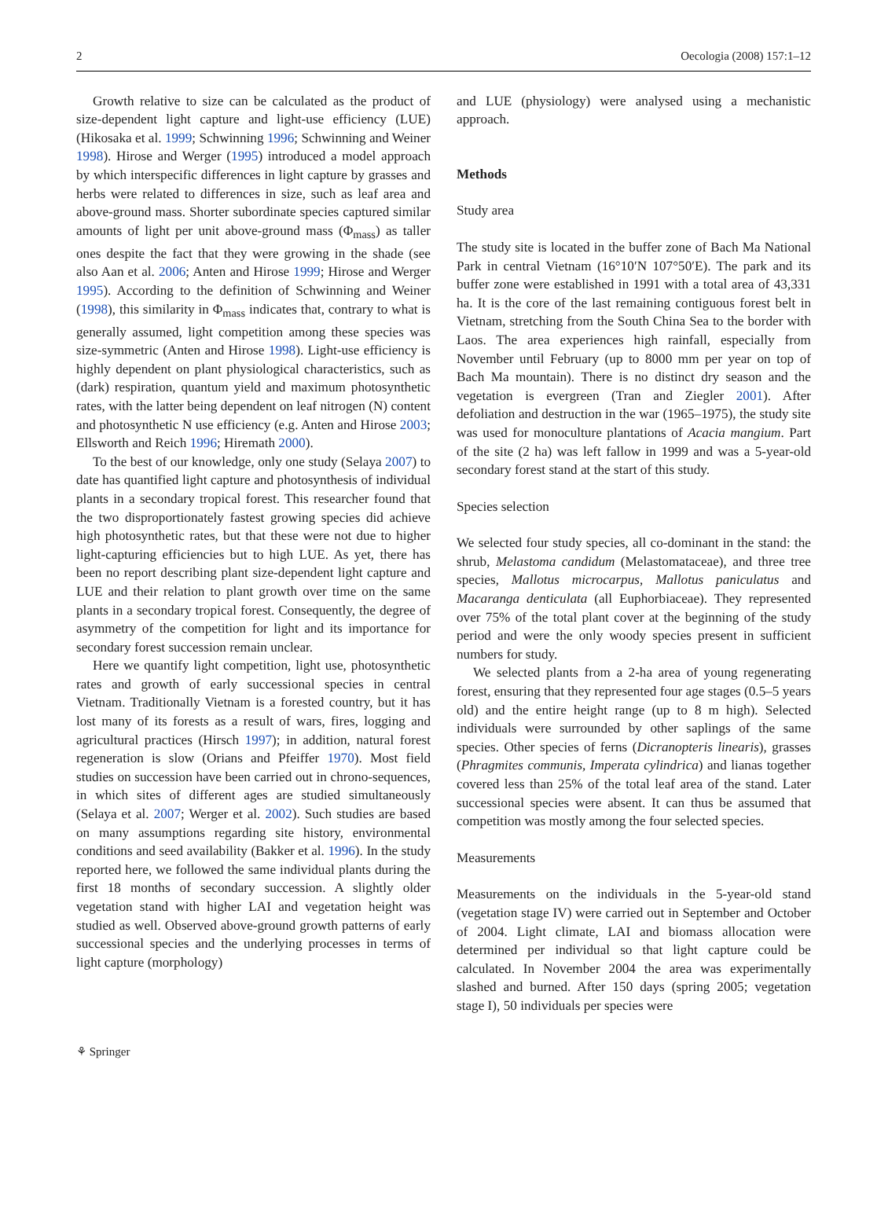2 Oecologia (2008) 157:1–12
Growth relative to size can be calculated as the product of size-dependent light capture and light-use efficiency (LUE) (Hikosaka et al. 1999; Schwinning 1996; Schwinning and Weiner 1998). Hirose and Werger (1995) introduced a model approach by which interspecific differences in light capture by grasses and herbs were related to differences in size, such as leaf area and above-ground mass. Shorter subordinate species captured similar amounts of light per unit above-ground mass (Φ<sub>mass</sub>) as taller ones despite the fact that they were growing in the shade (see also Aan et al. 2006; Anten and Hirose 1999; Hirose and Werger 1995). According to the definition of Schwinning and Weiner (1998), this similarity in Φ<sub>mass</sub> indicates that, contrary to what is generally assumed, light competition among these species was size-symmetric (Anten and Hirose 1998). Light-use efficiency is highly dependent on plant physiological characteristics, such as (dark) respiration, quantum yield and maximum photosynthetic rates, with the latter being dependent on leaf nitrogen (N) content and photosynthetic N use efficiency (e.g. Anten and Hirose 2003; Ellsworth and Reich 1996; Hiremath 2000).
To the best of our knowledge, only one study (Selaya 2007) to date has quantified light capture and photosynthesis of individual plants in a secondary tropical forest. This researcher found that the two disproportionately fastest growing species did achieve high photosynthetic rates, but that these were not due to higher light-capturing efficiencies but to high LUE. As yet, there has been no report describing plant size-dependent light capture and LUE and their relation to plant growth over time on the same plants in a secondary tropical forest. Consequently, the degree of asymmetry of the competition for light and its importance for secondary forest succession remain unclear.
Here we quantify light competition, light use, photosynthetic rates and growth of early successional species in central Vietnam. Traditionally Vietnam is a forested country, but it has lost many of its forests as a result of wars, fires, logging and agricultural practices (Hirsch 1997); in addition, natural forest regeneration is slow (Orians and Pfeiffer 1970). Most field studies on succession have been carried out in chrono-sequences, in which sites of different ages are studied simultaneously (Selaya et al. 2007; Werger et al. 2002). Such studies are based on many assumptions regarding site history, environmental conditions and seed availability (Bakker et al. 1996). In the study reported here, we followed the same individual plants during the first 18 months of secondary succession. A slightly older vegetation stand with higher LAI and vegetation height was studied as well. Observed above-ground growth patterns of early successional species and the underlying processes in terms of light capture (morphology)
and LUE (physiology) were analysed using a mechanistic approach.
Methods
Study area
The study site is located in the buffer zone of Bach Ma National Park in central Vietnam (16°10′N 107°50′E). The park and its buffer zone were established in 1991 with a total area of 43,331 ha. It is the core of the last remaining contiguous forest belt in Vietnam, stretching from the South China Sea to the border with Laos. The area experiences high rainfall, especially from November until February (up to 8000 mm per year on top of Bach Ma mountain). There is no distinct dry season and the vegetation is evergreen (Tran and Ziegler 2001). After defoliation and destruction in the war (1965–1975), the study site was used for monoculture plantations of Acacia mangium. Part of the site (2 ha) was left fallow in 1999 and was a 5-year-old secondary forest stand at the start of this study.
Species selection
We selected four study species, all co-dominant in the stand: the shrub, Melastoma candidum (Melastomataceae), and three tree species, Mallotus microcarpus, Mallotus paniculatus and Macaranga denticulata (all Euphorbiaceae). They represented over 75% of the total plant cover at the beginning of the study period and were the only woody species present in sufficient numbers for study.
We selected plants from a 2-ha area of young regenerating forest, ensuring that they represented four age stages (0.5–5 years old) and the entire height range (up to 8 m high). Selected individuals were surrounded by other saplings of the same species. Other species of ferns (Dicranopteris linearis), grasses (Phragmites communis, Imperata cylindrica) and lianas together covered less than 25% of the total leaf area of the stand. Later successional species were absent. It can thus be assumed that competition was mostly among the four selected species.
Measurements
Measurements on the individuals in the 5-year-old stand (vegetation stage IV) were carried out in September and October of 2004. Light climate, LAI and biomass allocation were determined per individual so that light capture could be calculated. In November 2004 the area was experimentally slashed and burned. After 150 days (spring 2005; vegetation stage I), 50 individuals per species were
⚘ Springer